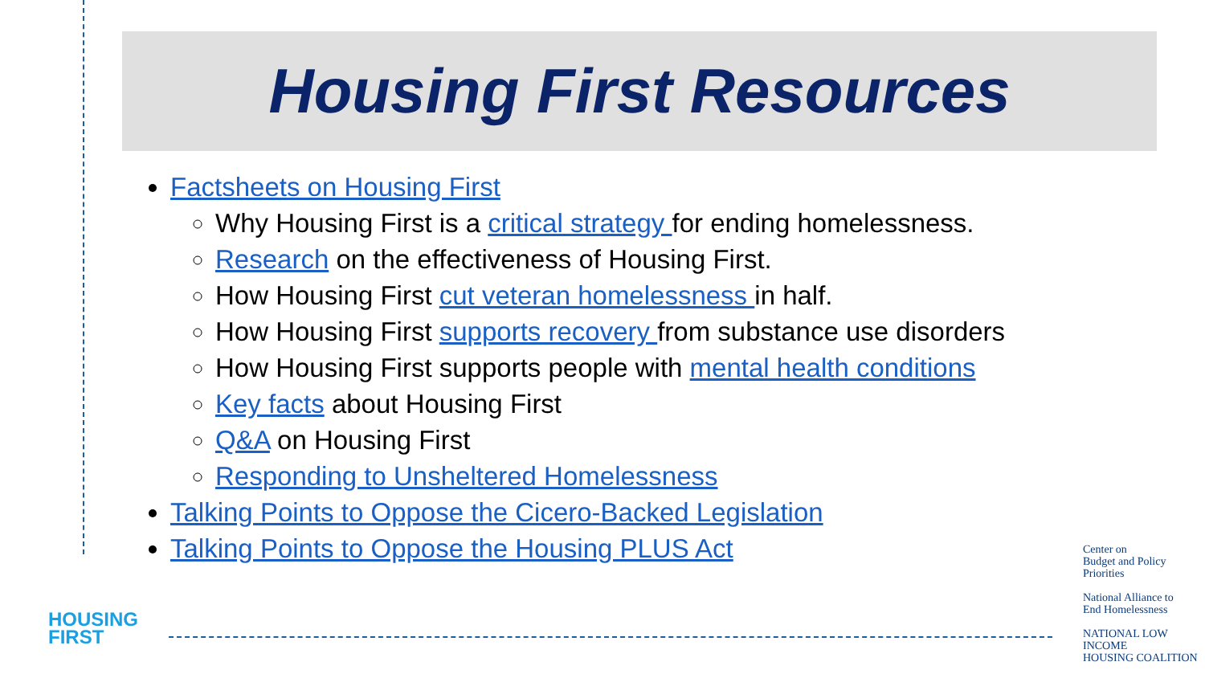Housing First Resources
Factsheets on Housing First
Why Housing First is a critical strategy for ending homelessness.
Research on the effectiveness of Housing First.
How Housing First cut veteran homelessness in half.
How Housing First supports recovery from substance use disorders
How Housing First supports people with mental health conditions
Key facts about Housing First
Q&A on Housing First
Responding to Unsheltered Homelessness
Talking Points to Oppose the Cicero-Backed Legislation
Talking Points to Oppose the Housing PLUS Act
HOUSING
FIRST
Center on
Budget and Policy
Priorities
National Alliance to
End Homelessness
NATIONAL LOW INCOME
HOUSING COALITION